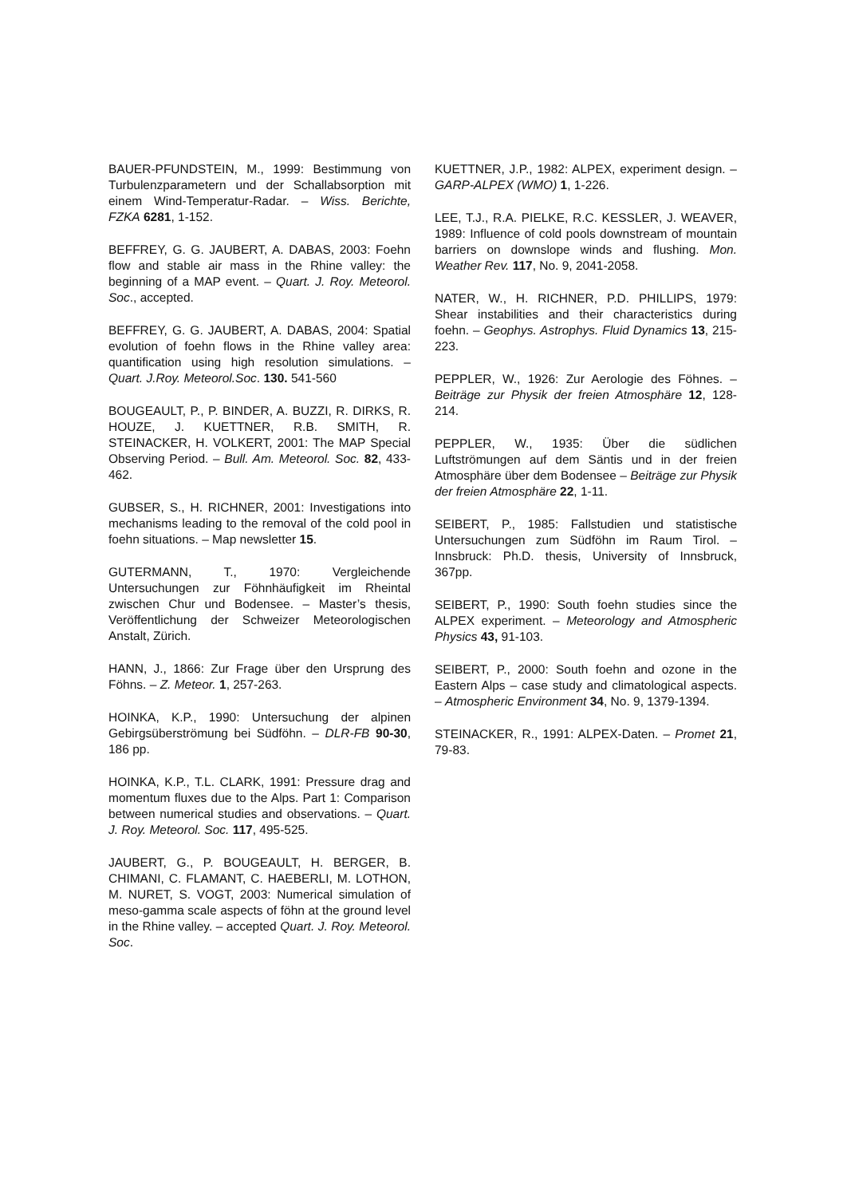BAUER-PFUNDSTEIN, M., 1999: Bestimmung von Turbulenzparametern und der Schallabsorption mit einem Wind-Temperatur-Radar. – Wiss. Berichte, FZKA 6281, 1-152.
BEFFREY, G. G. JAUBERT, A. DABAS, 2003: Foehn flow and stable air mass in the Rhine valley: the beginning of a MAP event. – Quart. J. Roy. Meteorol. Soc., accepted.
BEFFREY, G. G. JAUBERT, A. DABAS, 2004: Spatial evolution of foehn flows in the Rhine valley area: quantification using high resolution simulations. – Quart. J.Roy. Meteorol.Soc. 130. 541-560
BOUGEAULT, P., P. BINDER, A. BUZZI, R. DIRKS, R. HOUZE, J. KUETTNER, R.B. SMITH, R. STEINACKER, H. VOLKERT, 2001: The MAP Special Observing Period. – Bull. Am. Meteorol. Soc. 82, 433-462.
GUBSER, S., H. RICHNER, 2001: Investigations into mechanisms leading to the removal of the cold pool in foehn situations. – Map newsletter 15.
GUTERMANN, T., 1970: Vergleichende Untersuchungen zur Föhnhäufigkeit im Rheintal zwischen Chur und Bodensee. – Master’s thesis, Veröffentlichung der Schweizer Meteorologischen Anstalt, Zürich.
HANN, J., 1866: Zur Frage über den Ursprung des Föhns. – Z. Meteor. 1, 257-263.
HOINKA, K.P., 1990: Untersuchung der alpinen Gebirgsüberströmung bei Südföhn. – DLR-FB 90-30, 186 pp.
HOINKA, K.P., T.L. CLARK, 1991: Pressure drag and momentum fluxes due to the Alps. Part 1: Comparison between numerical studies and observations. – Quart. J. Roy. Meteorol. Soc. 117, 495-525.
JAUBERT, G., P. BOUGEAULT, H. BERGER, B. CHIMANI, C. FLAMANT, C. HAEBERLI, M. LOTHON, M. NURET, S. VOGT, 2003: Numerical simulation of meso-gamma scale aspects of föhn at the ground level in the Rhine valley. – accepted Quart. J. Roy. Meteorol. Soc.
KUETTNER, J.P., 1982: ALPEX, experiment design. – GARP-ALPEX (WMO) 1, 1-226.
LEE, T.J., R.A. PIELKE, R.C. KESSLER, J. WEAVER, 1989: Influence of cold pools downstream of mountain barriers on downslope winds and flushing. Mon. Weather Rev. 117, No. 9, 2041-2058.
NATER, W., H. RICHNER, P.D. PHILLIPS, 1979: Shear instabilities and their characteristics during foehn. – Geophys. Astrophys. Fluid Dynamics 13, 215-223.
PEPPLER, W., 1926: Zur Aerologie des Föhnes. – Beiträge zur Physik der freien Atmosphäre 12, 128-214.
PEPPLER, W., 1935: Über die südlichen Luftströmungen auf dem Säntis und in der freien Atmosphäre über dem Bodensee – Beiträge zur Physik der freien Atmosphäre 22, 1-11.
SEIBERT, P., 1985: Fallstudien und statistische Untersuchungen zum Südföhn im Raum Tirol. – Innsbruck: Ph.D. thesis, University of Innsbruck, 367pp.
SEIBERT, P., 1990: South foehn studies since the ALPEX experiment. – Meteorology and Atmospheric Physics 43, 91-103.
SEIBERT, P., 2000: South foehn and ozone in the Eastern Alps – case study and climatological aspects. – Atmospheric Environment 34, No. 9, 1379-1394.
STEINACKER, R., 1991: ALPEX-Daten. – Promet 21, 79-83.